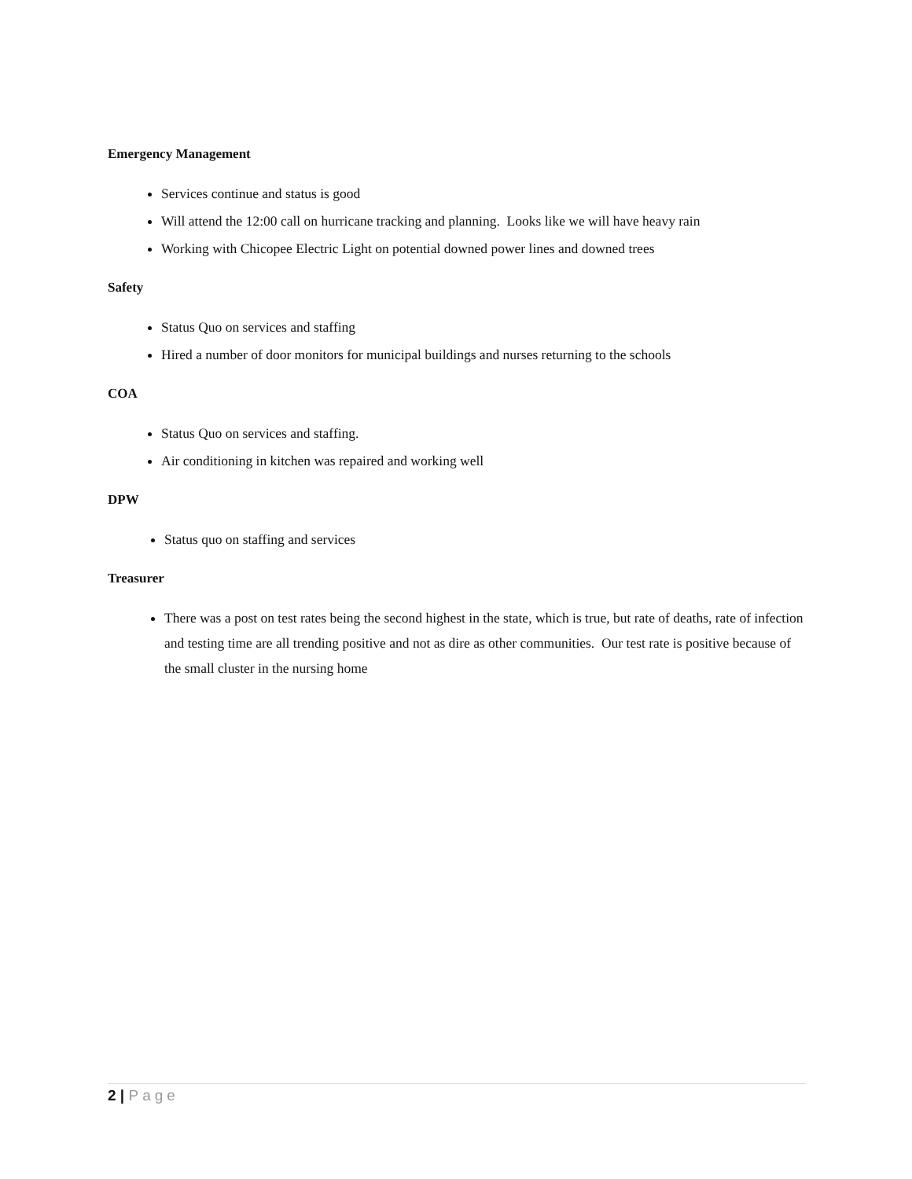Emergency Management
Services continue and status is good
Will attend the 12:00 call on hurricane tracking and planning. Looks like we will have heavy rain
Working with Chicopee Electric Light on potential downed power lines and downed trees
Safety
Status Quo on services and staffing
Hired a number of door monitors for municipal buildings and nurses returning to the schools
COA
Status Quo on services and staffing.
Air conditioning in kitchen was repaired and working well
DPW
Status quo on staffing and services
Treasurer
There was a post on test rates being the second highest in the state, which is true, but rate of deaths, rate of infection and testing time are all trending positive and not as dire as other communities. Our test rate is positive because of the small cluster in the nursing home
2 | Page